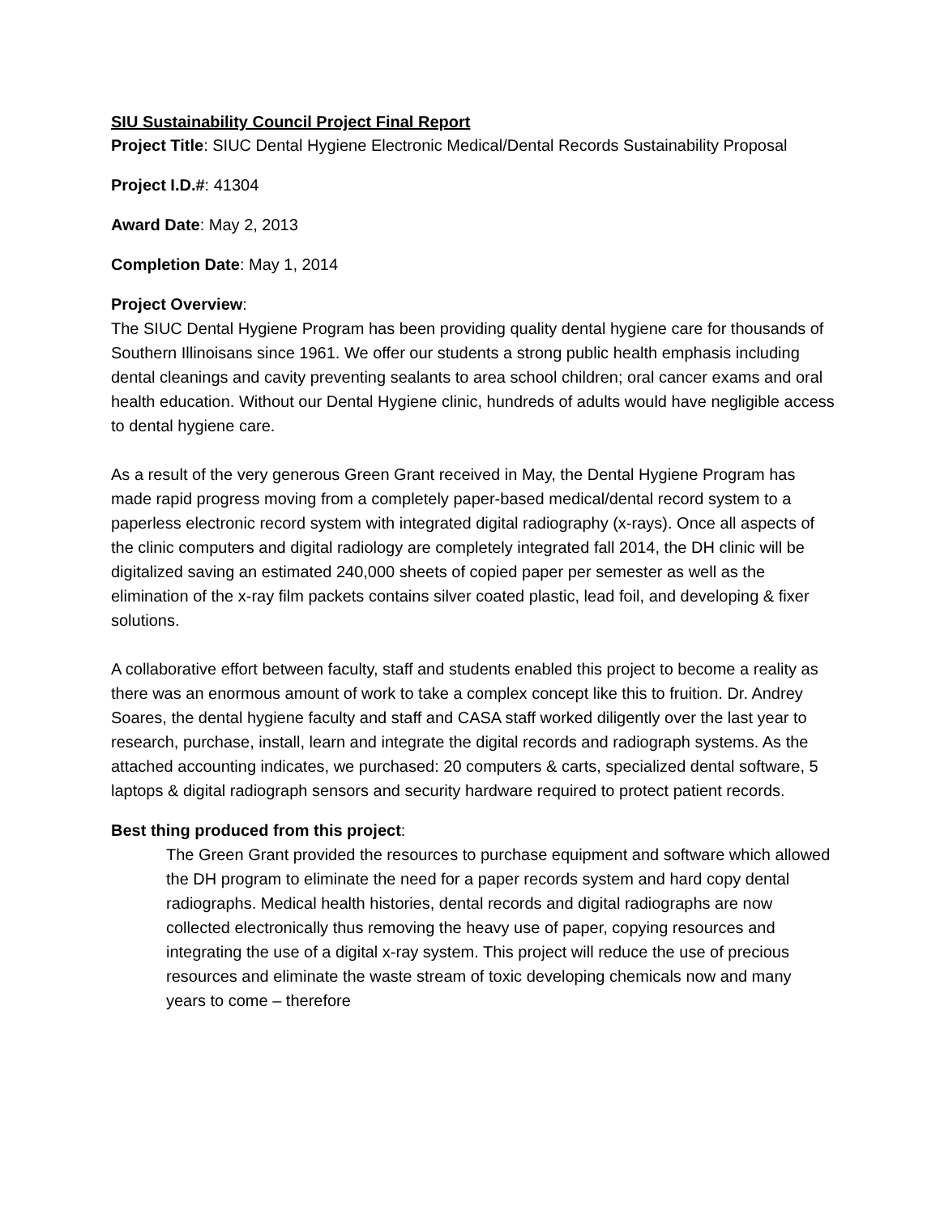SIU Sustainability Council Project Final Report
Project Title: SIUC Dental Hygiene Electronic Medical/Dental Records Sustainability Proposal
Project I.D.#: 41304
Award Date: May 2, 2013
Completion Date: May 1, 2014
Project Overview:
The SIUC Dental Hygiene Program has been providing quality dental hygiene care for thousands of Southern Illinoisans since 1961. We offer our students a strong public health emphasis including dental cleanings and cavity preventing sealants to area school children; oral cancer exams and oral health education. Without our Dental Hygiene clinic, hundreds of adults would have negligible access to dental hygiene care.
As a result of the very generous Green Grant received in May, the Dental Hygiene Program has made rapid progress moving from a completely paper-based medical/dental record system to a paperless electronic record system with integrated digital radiography (x-rays). Once all aspects of the clinic computers and digital radiology are completely integrated fall 2014, the DH clinic will be digitalized saving an estimated 240,000 sheets of copied paper per semester as well as the elimination of the x-ray film packets contains silver coated plastic, lead foil, and developing & fixer solutions.
A collaborative effort between faculty, staff and students enabled this project to become a reality as there was an enormous amount of work to take a complex concept like this to fruition. Dr. Andrey Soares, the dental hygiene faculty and staff and CASA staff worked diligently over the last year to research, purchase, install, learn and integrate the digital records and radiograph systems. As the attached accounting indicates, we purchased: 20 computers & carts, specialized dental software, 5 laptops & digital radiograph sensors and security hardware required to protect patient records.
Best thing produced from this project:
The Green Grant provided the resources to purchase equipment and software which allowed the DH program to eliminate the need for a paper records system and hard copy dental radiographs. Medical health histories, dental records and digital radiographs are now collected electronically thus removing the heavy use of paper, copying resources and integrating the use of a digital x-ray system. This project will reduce the use of precious resources and eliminate the waste stream of toxic developing chemicals now and many years to come – therefore